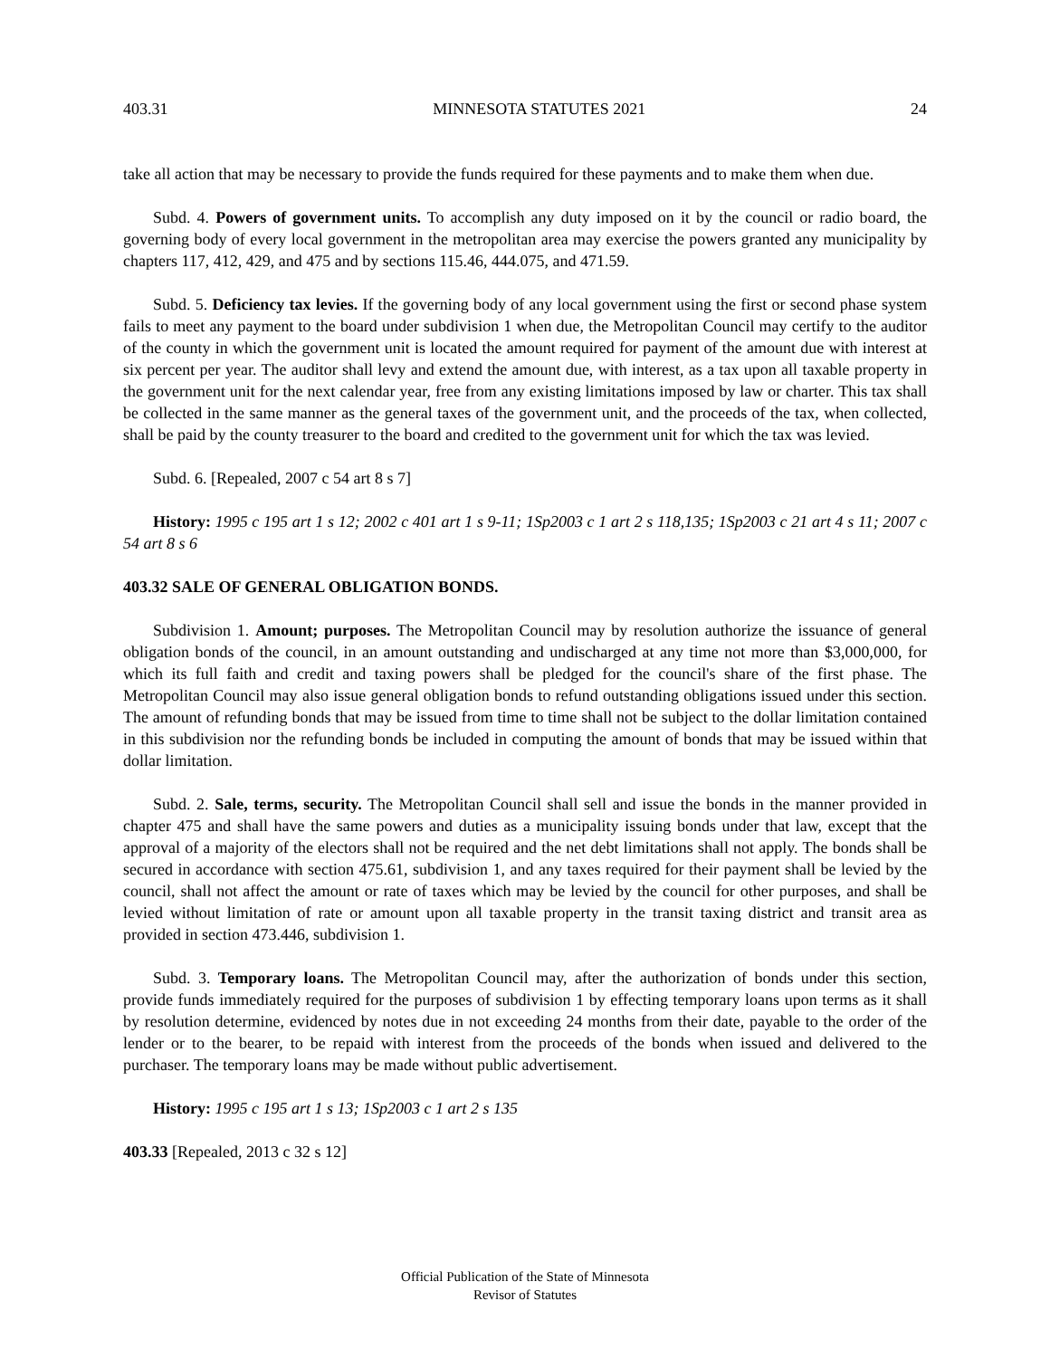403.31 MINNESOTA STATUTES 2021 24
take all action that may be necessary to provide the funds required for these payments and to make them when due.
Subd. 4. Powers of government units. To accomplish any duty imposed on it by the council or radio board, the governing body of every local government in the metropolitan area may exercise the powers granted any municipality by chapters 117, 412, 429, and 475 and by sections 115.46, 444.075, and 471.59.
Subd. 5. Deficiency tax levies. If the governing body of any local government using the first or second phase system fails to meet any payment to the board under subdivision 1 when due, the Metropolitan Council may certify to the auditor of the county in which the government unit is located the amount required for payment of the amount due with interest at six percent per year. The auditor shall levy and extend the amount due, with interest, as a tax upon all taxable property in the government unit for the next calendar year, free from any existing limitations imposed by law or charter. This tax shall be collected in the same manner as the general taxes of the government unit, and the proceeds of the tax, when collected, shall be paid by the county treasurer to the board and credited to the government unit for which the tax was levied.
Subd. 6. [Repealed, 2007 c 54 art 8 s 7]
History: 1995 c 195 art 1 s 12; 2002 c 401 art 1 s 9-11; 1Sp2003 c 1 art 2 s 118,135; 1Sp2003 c 21 art 4 s 11; 2007 c 54 art 8 s 6
403.32 SALE OF GENERAL OBLIGATION BONDS.
Subdivision 1. Amount; purposes. The Metropolitan Council may by resolution authorize the issuance of general obligation bonds of the council, in an amount outstanding and undischarged at any time not more than $3,000,000, for which its full faith and credit and taxing powers shall be pledged for the council's share of the first phase. The Metropolitan Council may also issue general obligation bonds to refund outstanding obligations issued under this section. The amount of refunding bonds that may be issued from time to time shall not be subject to the dollar limitation contained in this subdivision nor the refunding bonds be included in computing the amount of bonds that may be issued within that dollar limitation.
Subd. 2. Sale, terms, security. The Metropolitan Council shall sell and issue the bonds in the manner provided in chapter 475 and shall have the same powers and duties as a municipality issuing bonds under that law, except that the approval of a majority of the electors shall not be required and the net debt limitations shall not apply. The bonds shall be secured in accordance with section 475.61, subdivision 1, and any taxes required for their payment shall be levied by the council, shall not affect the amount or rate of taxes which may be levied by the council for other purposes, and shall be levied without limitation of rate or amount upon all taxable property in the transit taxing district and transit area as provided in section 473.446, subdivision 1.
Subd. 3. Temporary loans. The Metropolitan Council may, after the authorization of bonds under this section, provide funds immediately required for the purposes of subdivision 1 by effecting temporary loans upon terms as it shall by resolution determine, evidenced by notes due in not exceeding 24 months from their date, payable to the order of the lender or to the bearer, to be repaid with interest from the proceeds of the bonds when issued and delivered to the purchaser. The temporary loans may be made without public advertisement.
History: 1995 c 195 art 1 s 13; 1Sp2003 c 1 art 2 s 135
403.33 [Repealed, 2013 c 32 s 12]
Official Publication of the State of Minnesota
Revisor of Statutes